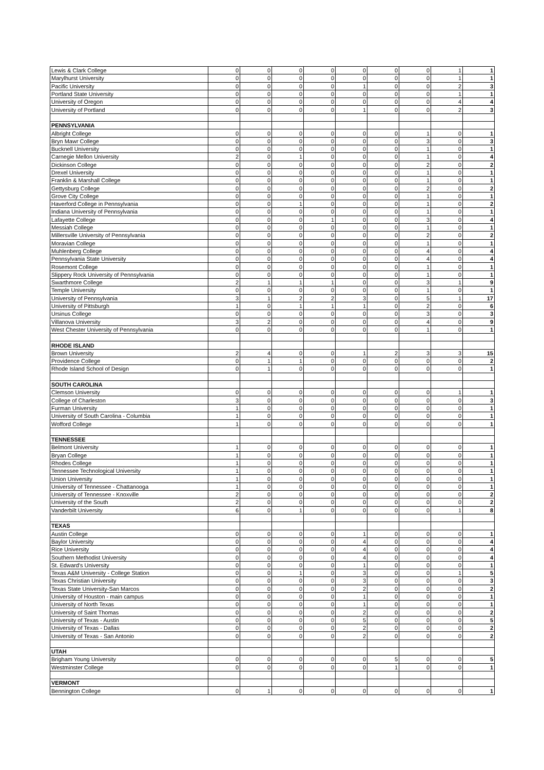| Lewis & Clark College | 0 | 0 | 0 | 0 | 0 | 0 | 0 | 1 | 1 |
| Marylhurst University | 0 | 0 | 0 | 0 | 0 | 0 | 0 | 1 | 1 |
| Pacific University | 0 | 0 | 0 | 0 | 1 | 0 | 0 | 2 | 3 |
| Portland State University | 0 | 0 | 0 | 0 | 0 | 0 | 0 | 1 | 1 |
| University of Oregon | 0 | 0 | 0 | 0 | 0 | 0 | 0 | 4 | 4 |
| University of Portland | 0 | 0 | 0 | 0 | 1 | 0 | 0 | 2 | 3 |
| PENNSYLVANIA | | | | | | | | | |
| Albright College | 0 | 0 | 0 | 0 | 0 | 0 | 1 | 0 | 1 |
| Bryn Mawr College | 0 | 0 | 0 | 0 | 0 | 0 | 3 | 0 | 3 |
| Bucknell University | 0 | 0 | 0 | 0 | 0 | 0 | 1 | 0 | 1 |
| Carnegie Mellon University | 2 | 0 | 1 | 0 | 0 | 0 | 1 | 0 | 4 |
| Dickinson College | 0 | 0 | 0 | 0 | 0 | 0 | 2 | 0 | 2 |
| Drexel University | 0 | 0 | 0 | 0 | 0 | 0 | 1 | 0 | 1 |
| Franklin & Marshall College | 0 | 0 | 0 | 0 | 0 | 0 | 1 | 0 | 1 |
| Gettysburg College | 0 | 0 | 0 | 0 | 0 | 0 | 2 | 0 | 2 |
| Grove City College | 0 | 0 | 0 | 0 | 0 | 0 | 1 | 0 | 1 |
| Haverford College in Pennsylvania | 0 | 0 | 1 | 0 | 0 | 0 | 1 | 0 | 2 |
| Indiana University of Pennsylvania | 0 | 0 | 0 | 0 | 0 | 0 | 1 | 0 | 1 |
| Lafayette College | 0 | 0 | 0 | 1 | 0 | 0 | 3 | 0 | 4 |
| Messiah College | 0 | 0 | 0 | 0 | 0 | 0 | 1 | 0 | 1 |
| Millersville University of Pennsylvania | 0 | 0 | 0 | 0 | 0 | 0 | 2 | 0 | 2 |
| Moravian College | 0 | 0 | 0 | 0 | 0 | 0 | 1 | 0 | 1 |
| Muhlenberg College | 0 | 0 | 0 | 0 | 0 | 0 | 4 | 0 | 4 |
| Pennsylvania State University | 0 | 0 | 0 | 0 | 0 | 0 | 4 | 0 | 4 |
| Rosemont College | 0 | 0 | 0 | 0 | 0 | 0 | 1 | 0 | 1 |
| Slippery Rock University of Pennsylvania | 0 | 0 | 0 | 0 | 0 | 0 | 1 | 0 | 1 |
| Swarthmore College | 2 | 1 | 1 | 1 | 0 | 0 | 3 | 1 | 9 |
| Temple University | 0 | 0 | 0 | 0 | 0 | 0 | 1 | 0 | 1 |
| University of Pennsylvania | 3 | 1 | 2 | 2 | 3 | 0 | 5 | 1 | 17 |
| University of Pittsburgh | 1 | 0 | 1 | 1 | 1 | 0 | 2 | 0 | 6 |
| Ursinus College | 0 | 0 | 0 | 0 | 0 | 0 | 3 | 0 | 3 |
| Villanova University | 3 | 2 | 0 | 0 | 0 | 0 | 4 | 0 | 9 |
| West Chester University of Pennsylvania | 0 | 0 | 0 | 0 | 0 | 0 | 1 | 0 | 1 |
| RHODE ISLAND | | | | | | | | | |
| Brown University | 2 | 4 | 0 | 0 | 1 | 2 | 3 | 3 | 15 |
| Providence College | 0 | 1 | 1 | 0 | 0 | 0 | 0 | 0 | 2 |
| Rhode Island School of Design | 0 | 1 | 0 | 0 | 0 | 0 | 0 | 0 | 1 |
| SOUTH CAROLINA | | | | | | | | | |
| Clemson University | 0 | 0 | 0 | 0 | 0 | 0 | 0 | 1 | 1 |
| College of Charleston | 3 | 0 | 0 | 0 | 0 | 0 | 0 | 0 | 3 |
| Furman University | 1 | 0 | 0 | 0 | 0 | 0 | 0 | 0 | 1 |
| University of South Carolina - Columbia | 1 | 0 | 0 | 0 | 0 | 0 | 0 | 0 | 1 |
| Wofford College | 1 | 0 | 0 | 0 | 0 | 0 | 0 | 0 | 1 |
| TENNESSEE | | | | | | | | | |
| Belmont University | 1 | 0 | 0 | 0 | 0 | 0 | 0 | 0 | 1 |
| Bryan College | 1 | 0 | 0 | 0 | 0 | 0 | 0 | 0 | 1 |
| Rhodes College | 1 | 0 | 0 | 0 | 0 | 0 | 0 | 0 | 1 |
| Tennessee Technological University | 1 | 0 | 0 | 0 | 0 | 0 | 0 | 0 | 1 |
| Union University | 1 | 0 | 0 | 0 | 0 | 0 | 0 | 0 | 1 |
| University of Tennessee - Chattanooga | 1 | 0 | 0 | 0 | 0 | 0 | 0 | 0 | 1 |
| University of Tennessee - Knoxville | 2 | 0 | 0 | 0 | 0 | 0 | 0 | 0 | 2 |
| University of the South | 2 | 0 | 0 | 0 | 0 | 0 | 0 | 0 | 2 |
| Vanderbilt University | 6 | 0 | 1 | 0 | 0 | 0 | 0 | 1 | 8 |
| TEXAS | | | | | | | | | |
| Austin College | 0 | 0 | 0 | 0 | 1 | 0 | 0 | 0 | 1 |
| Baylor University | 0 | 0 | 0 | 0 | 4 | 0 | 0 | 0 | 4 |
| Rice University | 0 | 0 | 0 | 0 | 4 | 0 | 0 | 0 | 4 |
| Southern Methodist University | 0 | 0 | 0 | 0 | 4 | 0 | 0 | 0 | 4 |
| St. Edward's University | 0 | 0 | 0 | 0 | 1 | 0 | 0 | 0 | 1 |
| Texas A&M University - College Station | 0 | 0 | 1 | 0 | 3 | 0 | 0 | 1 | 5 |
| Texas Christian University | 0 | 0 | 0 | 0 | 3 | 0 | 0 | 0 | 3 |
| Texas State University-San Marcos | 0 | 0 | 0 | 0 | 2 | 0 | 0 | 0 | 2 |
| University of Houston - main campus | 0 | 0 | 0 | 0 | 1 | 0 | 0 | 0 | 1 |
| University of North Texas | 0 | 0 | 0 | 0 | 1 | 0 | 0 | 0 | 1 |
| University of Saint Thomas | 0 | 0 | 0 | 0 | 2 | 0 | 0 | 0 | 2 |
| University of Texas - Austin | 0 | 0 | 0 | 0 | 5 | 0 | 0 | 0 | 5 |
| University of Texas - Dallas | 0 | 0 | 0 | 0 | 2 | 0 | 0 | 0 | 2 |
| University of Texas - San Antonio | 0 | 0 | 0 | 0 | 2 | 0 | 0 | 0 | 2 |
| UTAH | | | | | | | | | |
| Brigham Young University | 0 | 0 | 0 | 0 | 0 | 5 | 0 | 0 | 5 |
| Westminster College | 0 | 0 | 0 | 0 | 0 | 1 | 0 | 0 | 1 |
| VERMONT | | | | | | | | | |
| Bennington College | 0 | 1 | 0 | 0 | 0 | 0 | 0 | 0 | 1 |